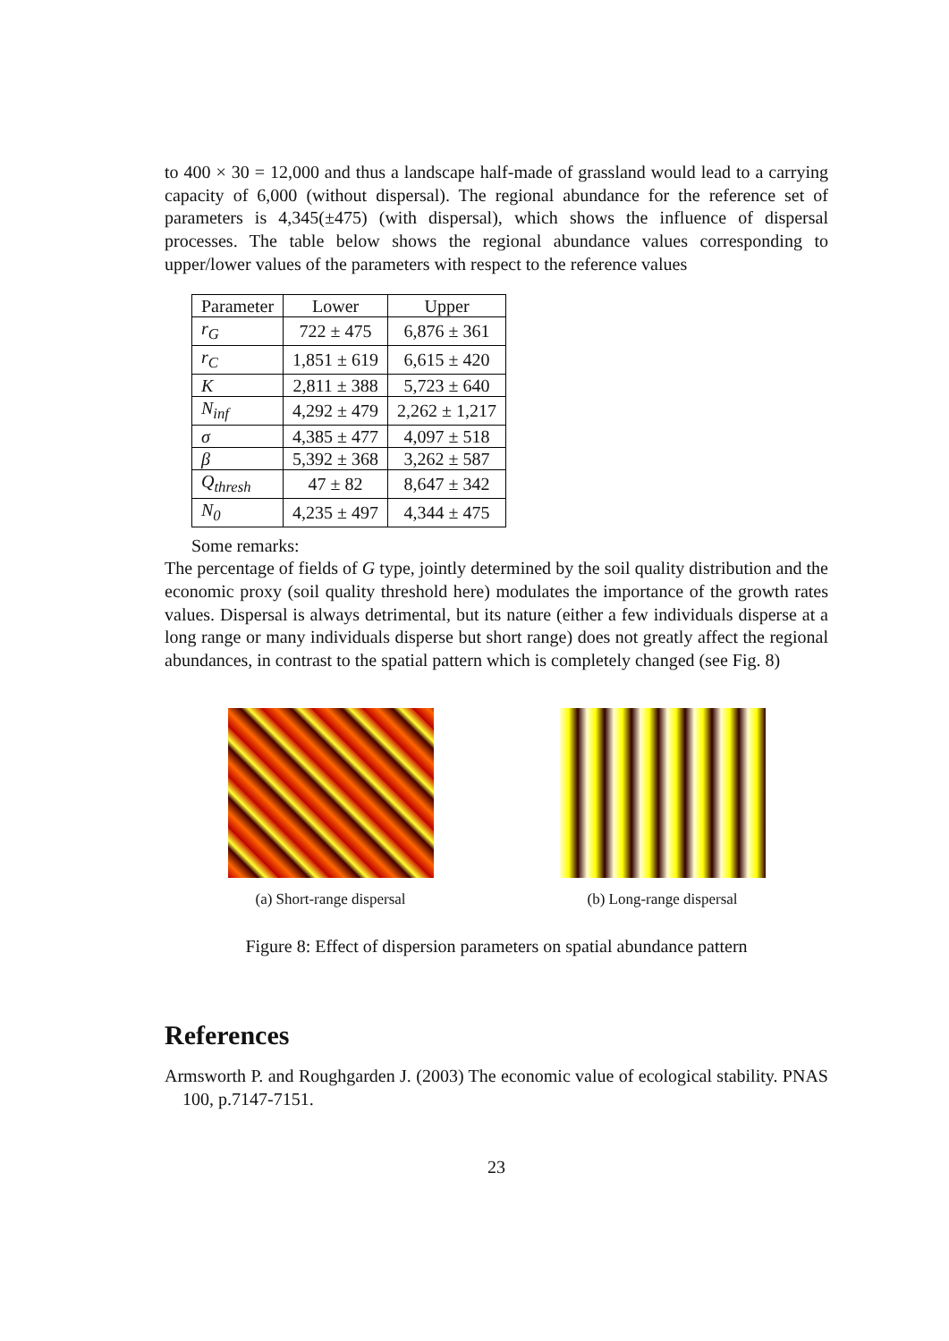to 400 × 30 = 12,000 and thus a landscape half-made of grassland would lead to a carrying capacity of 6,000 (without dispersal). The regional abundance for the reference set of parameters is 4,345(±475) (with dispersal), which shows the influence of dispersal processes. The table below shows the regional abundance values corresponding to upper/lower values of the parameters with respect to the reference values
| Parameter | Lower | Upper |
| r<sub>G</sub> | 722 ± 475 | 6,876 ± 361 |
| r<sub>C</sub> | 1,851 ± 619 | 6,615 ± 420 |
| K | 2,811 ± 388 | 5,723 ± 640 |
| N<sub>inf</sub> | 4,292 ± 479 | 2,262 ± 1,217 |
| σ | 4,385 ± 477 | 4,097 ± 518 |
| β | 5,392 ± 368 | 3,262 ± 587 |
| Q<sub>thresh</sub> | 47 ± 82 | 8,647 ± 342 |
| N<sub>0</sub> | 4,235 ± 497 | 4,344 ± 475 |
Some remarks:
The percentage of fields of G type, jointly determined by the soil quality distribution and the economic proxy (soil quality threshold here) modulates the importance of the growth rates values. Dispersal is always detrimental, but its nature (either a few individuals disperse at a long range or many individuals disperse but short range) does not greatly affect the regional abundances, in contrast to the spatial pattern which is completely changed (see Fig. 8)
(a) Short-range dispersal (b) Long-range dispersal
Figure 8: Effect of dispersion parameters on spatial abundance pattern
References
Armsworth P. and Roughgarden J. (2003) The economic value of ecological stability. PNAS 100, p.7147-7151.
23